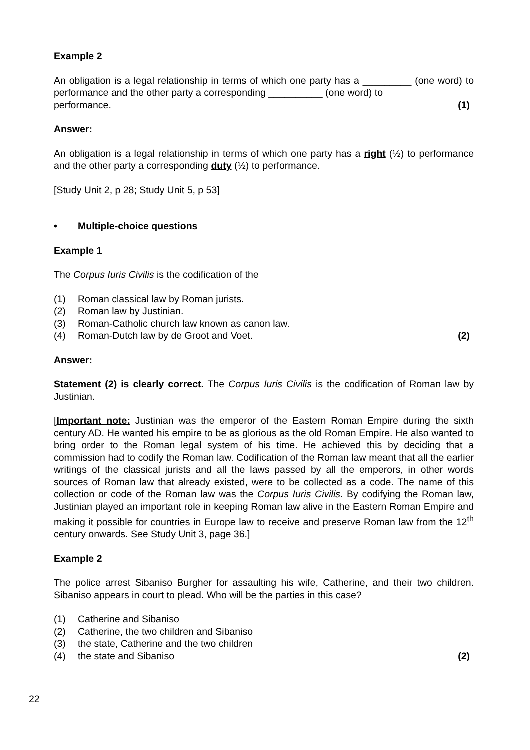Example 2
An obligation is a legal relationship in terms of which one party has a _________ (one word) to performance and the other party a corresponding __________ (one word) to
performance. (1)
Answer:
An obligation is a legal relationship in terms of which one party has a right (½) to performance and the other party a corresponding duty (½) to performance.
[Study Unit 2, p 28; Study Unit 5, p 53]
• Multiple-choice questions
Example 1
The Corpus Iuris Civilis is the codification of the
(1) Roman classical law by Roman jurists.
(2) Roman law by Justinian.
(3) Roman-Catholic church law known as canon law.
(4) Roman-Dutch law by de Groot and Voet. (2)
Answer:
Statement (2) is clearly correct. The Corpus Iuris Civilis is the codification of Roman law by Justinian.
[Important note: Justinian was the emperor of the Eastern Roman Empire during the sixth century AD. He wanted his empire to be as glorious as the old Roman Empire. He also wanted to bring order to the Roman legal system of his time. He achieved this by deciding that a commission had to codify the Roman law. Codification of the Roman law meant that all the earlier writings of the classical jurists and all the laws passed by all the emperors, in other words sources of Roman law that already existed, were to be collected as a code. The name of this collection or code of the Roman law was the Corpus Iuris Civilis. By codifying the Roman law, Justinian played an important role in keeping Roman law alive in the Eastern Roman Empire and making it possible for countries in Europe law to receive and preserve Roman law from the 12<sup>th</sup> century onwards. See Study Unit 3, page 36.]
Example 2
The police arrest Sibaniso Burgher for assaulting his wife, Catherine, and their two children. Sibaniso appears in court to plead. Who will be the parties in this case?
(1) Catherine and Sibaniso
(2) Catherine, the two children and Sibaniso
(3) the state, Catherine and the two children
(4) the state and Sibaniso (2)
22